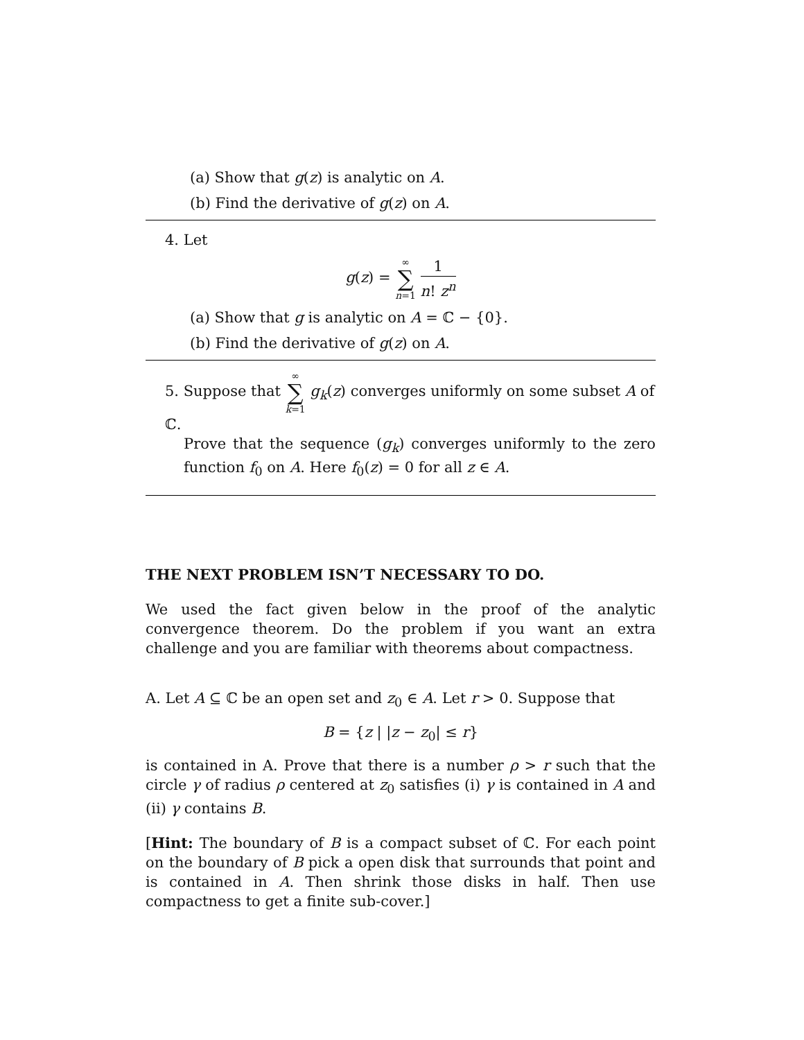(a) Show that g(z) is analytic on A.
(b) Find the derivative of g(z) on A.
4. Let
g(z) = ∞ ∑ n=1 1 n! z<sup>n</sup>
(a) Show that g is analytic on A = ℂ − {0}.
(b) Find the derivative of g(z) on A.
5. Suppose that ∞ ∑ k=1 g<sub>k</sub>(z) converges uniformly on some subset A of ℂ.
Prove that the sequence (g<sub>k</sub>) converges uniformly to the zero function f<sub>0</sub> on A. Here f<sub>0</sub>(z) = 0 for all z ∈ A.
THE NEXT PROBLEM ISN’T NECESSARY TO DO.
We used the fact given below in the proof of the analytic convergence theorem. Do the problem if you want an extra challenge and you are familiar with theorems about compactness.
A. Let A ⊆ ℂ be an open set and z<sub>0</sub> ∈ A. Let r > 0. Suppose that
B = {z | |z − z<sub>0</sub>| ≤ r}
is contained in A. Prove that there is a number ρ > r such that the circle γ of radius ρ centered at z<sub>0</sub> satisfies (i) γ is contained in A and (ii) γ contains B.
[Hint: The boundary of B is a compact subset of ℂ. For each point on the boundary of B pick a open disk that surrounds that point and is contained in A. Then shrink those disks in half. Then use compactness to get a finite sub-cover.]